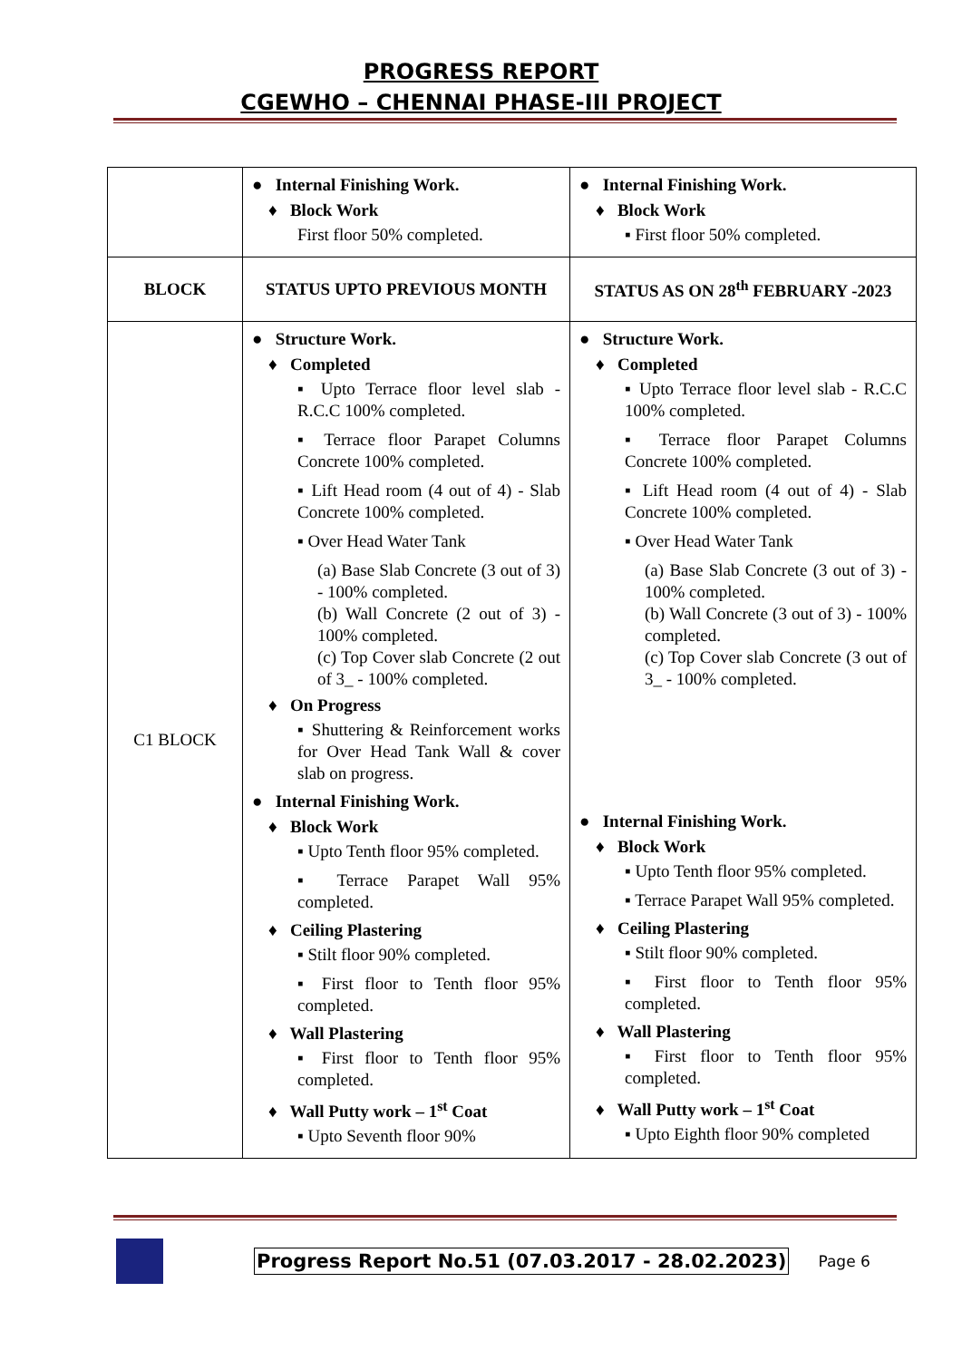PROGRESS REPORT
CGEWHO – CHENNAI PHASE-III PROJECT
| | ● Internal Finishing Work. ♦ Block Work First floor 50% completed. | ● Internal Finishing Work. ♦ Block Work ▪ First floor 50% completed. |
| BLOCK | STATUS UPTO PREVIOUS MONTH | STATUS AS ON 28<sup>th</sup> FEBRUARY -2023 |
| C1 BLOCK | ● Structure Work. ♦ Completed ▪ Upto Terrace floor level slab - R.C.C 100% completed. ▪ Terrace floor Parapet Columns Concrete 100% completed. ▪ Lift Head room (4 out of 4) - Slab Concrete 100% completed. ▪ Over Head Water Tank (a) Base Slab Concrete (3 out of 3) - 100% completed. (b) Wall Concrete (2 out of 3) - 100% completed. (c) Top Cover slab Concrete (2 out of 3_ - 100% completed. ♦ On Progress ▪ Shuttering & Reinforcement works for Over Head Tank Wall & cover slab on progress. ● Internal Finishing Work. ♦ Block Work ▪ Upto Tenth floor 95% completed. ▪ Terrace Parapet Wall 95% completed. ♦ Ceiling Plastering ▪ Stilt floor 90% completed. ▪ First floor to Tenth floor 95% completed. ♦ Wall Plastering ▪ First floor to Tenth floor 95% completed. ♦ Wall Putty work – 1<sup>st</sup> Coat ▪ Upto Seventh floor 90% | ● Structure Work. ♦ Completed ▪ Upto Terrace floor level slab - R.C.C 100% completed. ▪ Terrace floor Parapet Columns Concrete 100% completed. ▪ Lift Head room (4 out of 4) - Slab Concrete 100% completed. ▪ Over Head Water Tank (a) Base Slab Concrete (3 out of 3) - 100% completed. (b) Wall Concrete (3 out of 3) - 100% completed. (c) Top Cover slab Concrete (3 out of 3_ - 100% completed. ● Internal Finishing Work. ♦ Block Work ▪ Upto Tenth floor 95% completed. ▪ Terrace Parapet Wall 95% completed. ♦ Ceiling Plastering ▪ Stilt floor 90% completed. ▪ First floor to Tenth floor 95% completed. ♦ Wall Plastering ▪ First floor to Tenth floor 95% completed. ♦ Wall Putty work – 1<sup>st</sup> Coat ▪ Upto Eighth floor 90% completed |
Progress Report No.51 (07.03.2017 - 28.02.2023) Page 6